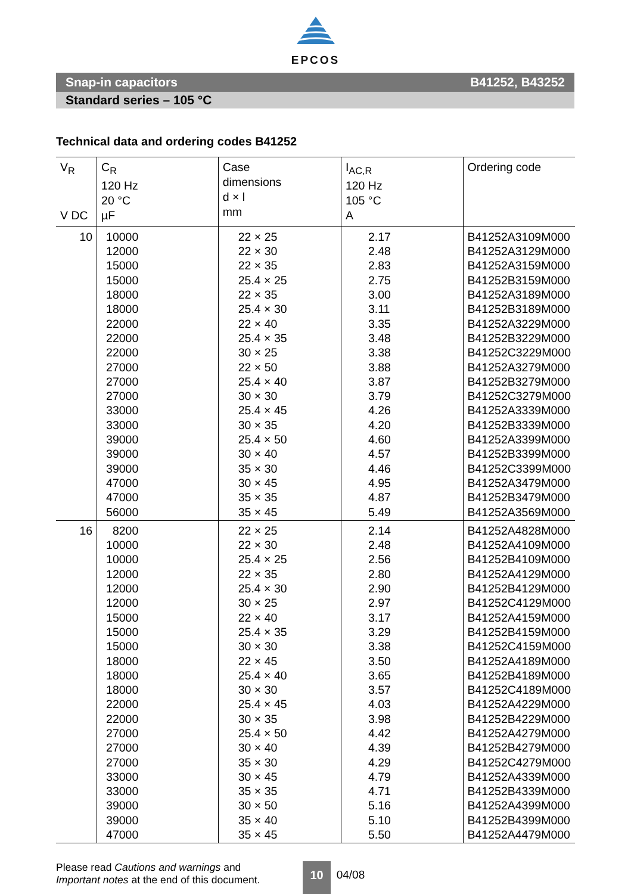EPCOS
Snap-in capacitors B41252, B43252
Standard series – 105 °C
Technical data and ordering codes B41252
| V<sub>R</sub> V DC | C<sub>R</sub> 120 Hz 20 °C µF | Case dimensions d × l mm | I<sub>AC,R</sub> 120 Hz 105 °C A | Ordering code |
| --- | --- | --- | --- | --- |
| 10 | 10000 12000 15000 15000 18000 18000 22000 22000 22000 27000 27000 27000 33000 33000 39000 39000 39000 47000 47000 56000 | 22 × 25 22 × 30 22 × 35 25.4 × 25 22 × 35 25.4 × 30 22 × 40 25.4 × 35 30 × 25 22 × 50 25.4 × 40 30 × 30 25.4 × 45 30 × 35 25.4 × 50 30 × 40 35 × 30 30 × 45 35 × 35 35 × 45 | 2.17 2.48 2.83 2.75 3.00 3.11 3.35 3.48 3.38 3.88 3.87 3.79 4.26 4.20 4.60 4.57 4.46 4.95 4.87 5.49 | B41252A3109M000 B41252A3129M000 B41252A3159M000 B41252B3159M000 B41252A3189M000 B41252B3189M000 B41252A3229M000 B41252B3229M000 B41252C3229M000 B41252A3279M000 B41252B3279M000 B41252C3279M000 B41252A3339M000 B41252B3339M000 B41252A3399M000 B41252B3399M000 B41252C3399M000 B41252A3479M000 B41252B3479M000 B41252A3569M000 |
| 16 | 8200 10000 10000 12000 12000 12000 15000 15000 15000 18000 18000 18000 22000 22000 27000 27000 27000 33000 33000 39000 39000 47000 | 22 × 25 22 × 30 25.4 × 25 22 × 35 25.4 × 30 30 × 25 22 × 40 25.4 × 35 30 × 30 22 × 45 25.4 × 40 30 × 30 25.4 × 45 30 × 35 25.4 × 50 30 × 40 35 × 30 30 × 45 35 × 35 30 × 50 35 × 40 35 × 45 | 2.14 2.48 2.56 2.80 2.90 2.97 3.17 3.29 3.38 3.50 3.65 3.57 4.03 3.98 4.42 4.39 4.29 4.79 4.71 5.16 5.10 5.50 | B41252A4828M000 B41252A4109M000 B41252B4109M000 B41252A4129M000 B41252B4129M000 B41252C4129M000 B41252A4159M000 B41252B4159M000 B41252C4159M000 B41252A4189M000 B41252B4189M000 B41252C4189M000 B41252A4229M000 B41252B4229M000 B41252A4279M000 B41252B4279M000 B41252C4279M000 B41252A4339M000 B41252B4339M000 B41252A4399M000 B41252B4399M000 B41252A4479M000 |
Please read Cautions and warnings and
Important notes at the end of this document.
10 04/08